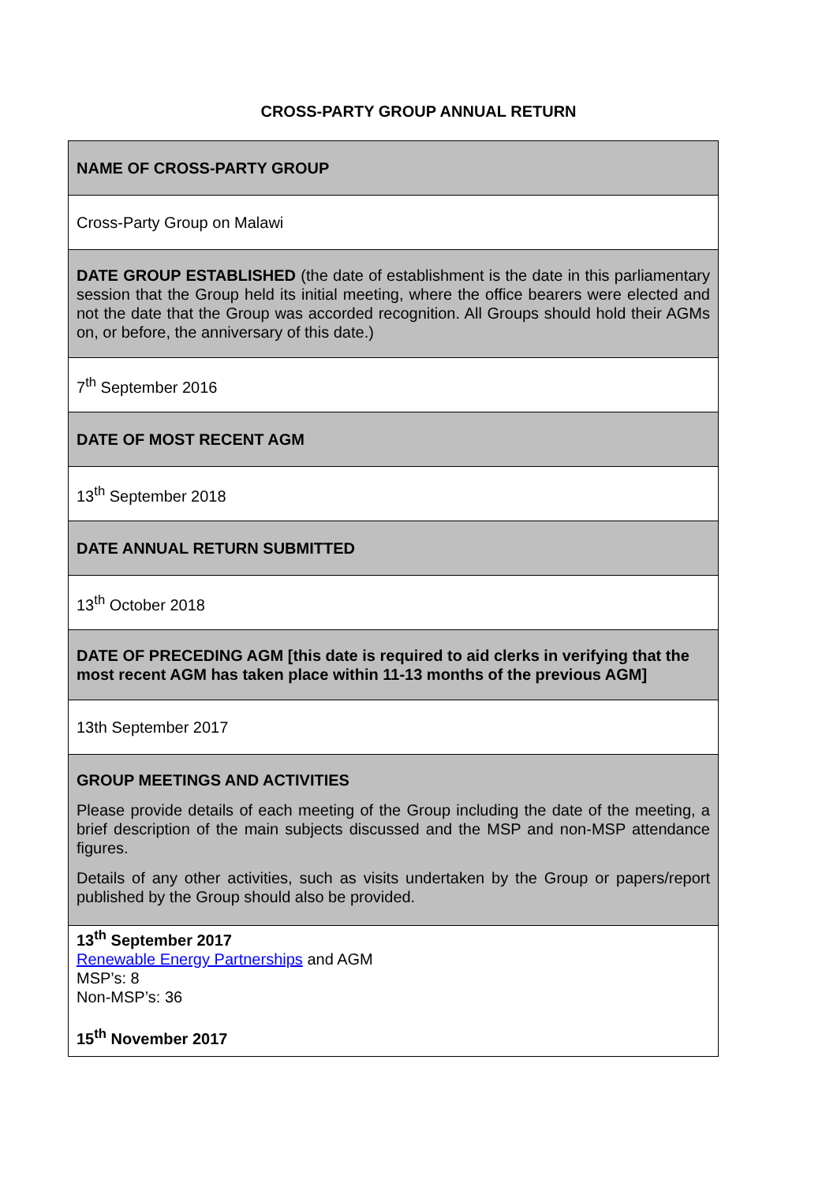CROSS-PARTY GROUP ANNUAL RETURN
| NAME OF CROSS-PARTY GROUP |
| Cross-Party Group on Malawi |
| DATE GROUP ESTABLISHED (the date of establishment is the date in this parliamentary session that the Group held its initial meeting, where the office bearers were elected and not the date that the Group was accorded recognition. All Groups should hold their AGMs on, or before, the anniversary of this date.) |
| 7<sup>th</sup> September 2016 |
| DATE OF MOST RECENT AGM |
| 13<sup>th</sup> September 2018 |
| DATE ANNUAL RETURN SUBMITTED |
| 13<sup>th</sup> October 2018 |
| DATE OF PRECEDING AGM [this date is required to aid clerks in verifying that the most recent AGM has taken place within 11-13 months of the previous AGM] |
| 13th September 2017 |
| GROUP MEETINGS AND ACTIVITIES Please provide details of each meeting of the Group including the date of the meeting, a brief description of the main subjects discussed and the MSP and non-MSP attendance figures. Details of any other activities, such as visits undertaken by the Group or papers/report published by the Group should also be provided. |
| 13<sup>th</sup> September 2017 Renewable Energy Partnerships and AGM MSP’s: 8 Non-MSP’s: 36 15<sup>th</sup> November 2017 |